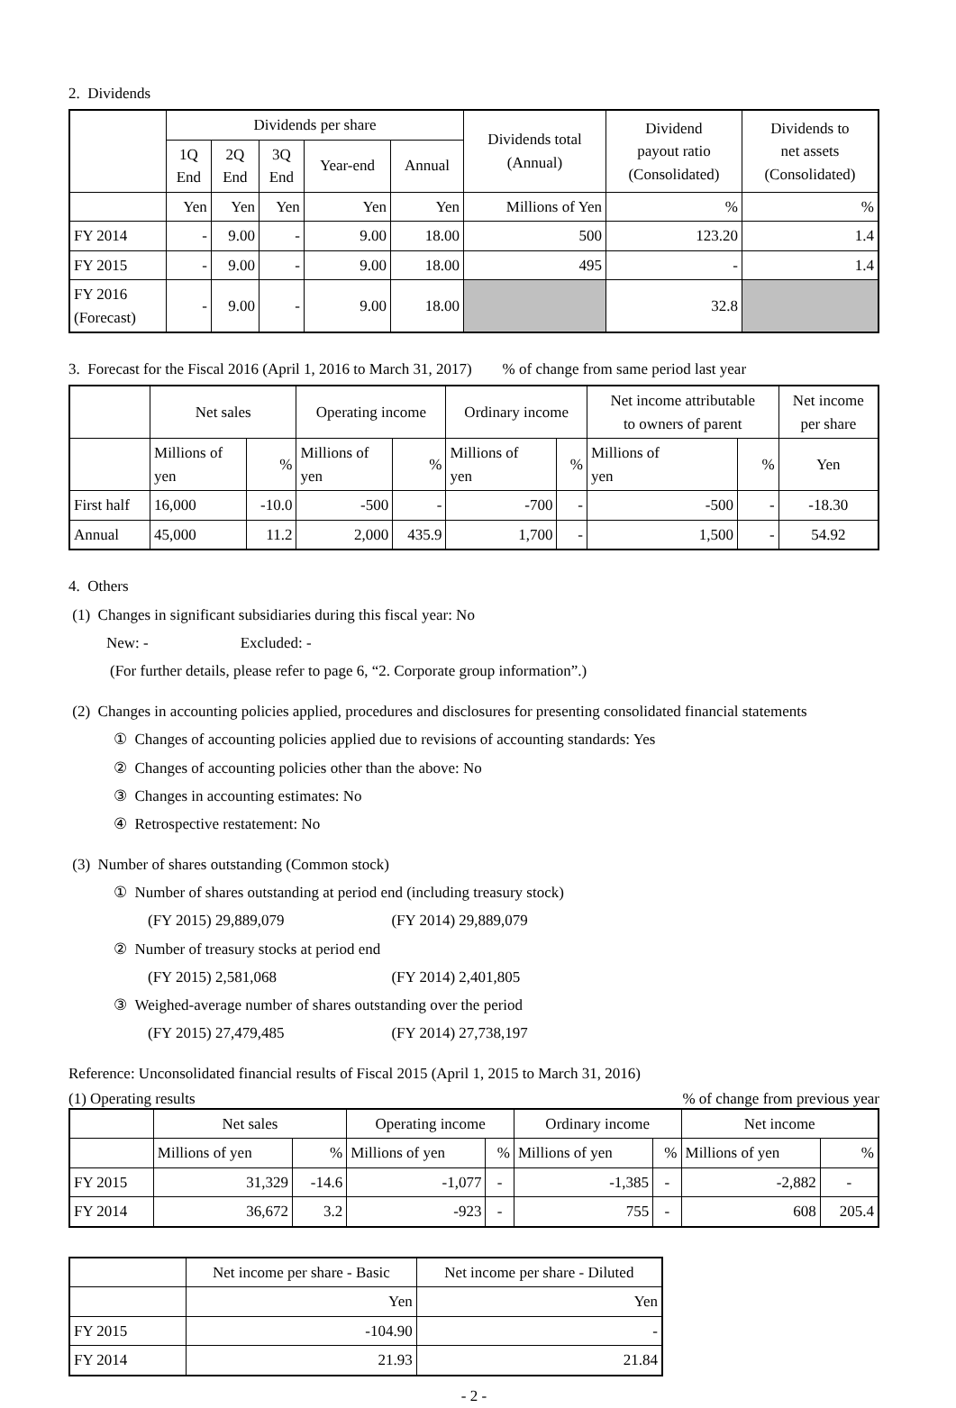2. Dividends
| | Dividends per share | | | | | Dividends total (Annual) | Dividend payout ratio (Consolidated) | Dividends to net assets (Consolidated) |
| --- | --- | --- | --- | --- | --- | --- | --- | --- |
| | 1Q End | 2Q End | 3Q End | Year-end | Annual | | | |
| | Yen | Yen | Yen | Yen | Yen | Millions of Yen | % | % |
| FY 2014 | - | 9.00 | - | 9.00 | 18.00 | 500 | 123.20 | 1.4 |
| FY 2015 | - | 9.00 | - | 9.00 | 18.00 | 495 | - | 1.4 |
| FY 2016 (Forecast) | - | 9.00 | - | 9.00 | 18.00 | | 32.8 | |
3. Forecast for the Fiscal 2016 (April 1, 2016 to March 31, 2017) % of change from same period last year
| | Net sales | | Operating income | | Ordinary income | | Net income attributable to owners of parent | | Net income per share |
| --- | --- | --- | --- | --- | --- | --- | --- | --- | --- |
| | Millions of yen | % | Millions of yen | % | Millions of yen | % | Millions of yen | % | Yen |
| First half | 16,000 | -10.0 | -500 | - | -700 | - | -500 | - | -18.30 |
| Annual | 45,000 | 11.2 | 2,000 | 435.9 | 1,700 | - | 1,500 | - | 54.92 |
4. Others
(1) Changes in significant subsidiaries during this fiscal year: No
New: - Excluded: -
(For further details, please refer to page 6, “2. Corporate group information”.)
(2) Changes in accounting policies applied, procedures and disclosures for presenting consolidated financial statements
① Changes of accounting policies applied due to revisions of accounting standards: Yes
② Changes of accounting policies other than the above: No
③ Changes in accounting estimates: No
④ Retrospective restatement: No
(3) Number of shares outstanding (Common stock)
① Number of shares outstanding at period end (including treasury stock)
(FY 2015) 29,889,079 (FY 2014) 29,889,079
② Number of treasury stocks at period end
(FY 2015) 2,581,068 (FY 2014) 2,401,805
③ Weighed-average number of shares outstanding over the period
(FY 2015) 27,479,485 (FY 2014) 27,738,197
Reference: Unconsolidated financial results of Fiscal 2015 (April 1, 2015 to March 31, 2016)
(1) Operating results% of change from previous year
| | Net sales | | Operating income | | Ordinary income | | Net income | |
| --- | --- | --- | --- | --- | --- | --- | --- | --- |
| | Millions of yen | % | Millions of yen | % | Millions of yen | % | Millions of yen | % |
| FY 2015 | 31,329 | -14.6 | -1,077 | - | -1,385 | - | -2,882 | - |
| FY 2014 | 36,672 | 3.2 | -923 | - | 755 | - | 608 | 205.4 |
| | Net income per share - Basic | Net income per share - Diluted |
| --- | --- | --- |
| | Yen | Yen |
| FY 2015 | -104.90 | - |
| FY 2014 | 21.93 | 21.84 |
- 2 -